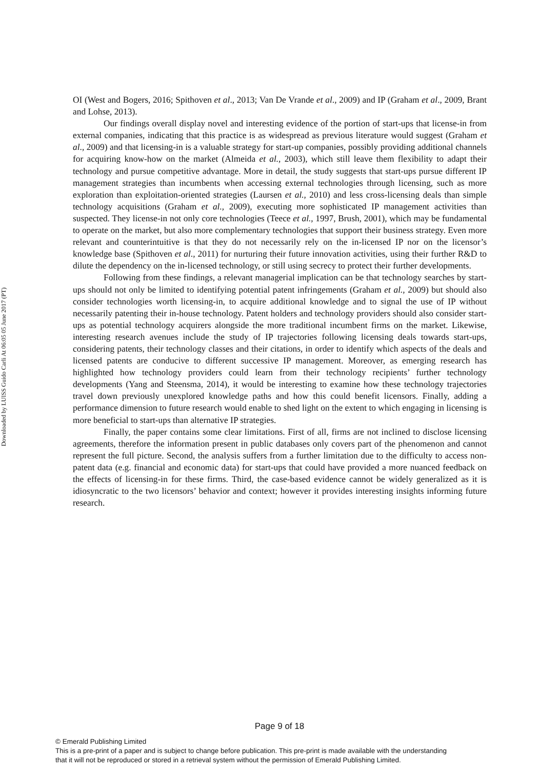Downloaded by LUISS Guido Carli At 06:05 05 June 2017 (PT)
OI (West and Bogers, 2016; Spithoven et al., 2013; Van De Vrande et al., 2009) and IP (Graham et al., 2009, Brant and Lohse, 2013).
Our findings overall display novel and interesting evidence of the portion of start-ups that license-in from external companies, indicating that this practice is as widespread as previous literature would suggest (Graham et al., 2009) and that licensing-in is a valuable strategy for start-up companies, possibly providing additional channels for acquiring know-how on the market (Almeida et al., 2003), which still leave them flexibility to adapt their technology and pursue competitive advantage. More in detail, the study suggests that start-ups pursue different IP management strategies than incumbents when accessing external technologies through licensing, such as more exploration than exploitation-oriented strategies (Laursen et al., 2010) and less cross-licensing deals than simple technology acquisitions (Graham et al., 2009), executing more sophisticated IP management activities than suspected. They license-in not only core technologies (Teece et al., 1997, Brush, 2001), which may be fundamental to operate on the market, but also more complementary technologies that support their business strategy. Even more relevant and counterintuitive is that they do not necessarily rely on the in-licensed IP nor on the licensor’s knowledge base (Spithoven et al., 2011) for nurturing their future innovation activities, using their further R&D to dilute the dependency on the in-licensed technology, or still using secrecy to protect their further developments.
Following from these findings, a relevant managerial implication can be that technology searches by start-ups should not only be limited to identifying potential patent infringements (Graham et al., 2009) but should also consider technologies worth licensing-in, to acquire additional knowledge and to signal the use of IP without necessarily patenting their in-house technology. Patent holders and technology providers should also consider start-ups as potential technology acquirers alongside the more traditional incumbent firms on the market. Likewise, interesting research avenues include the study of IP trajectories following licensing deals towards start-ups, considering patents, their technology classes and their citations, in order to identify which aspects of the deals and licensed patents are conducive to different successive IP management. Moreover, as emerging research has highlighted how technology providers could learn from their technology recipients’ further technology developments (Yang and Steensma, 2014), it would be interesting to examine how these technology trajectories travel down previously unexplored knowledge paths and how this could benefit licensors. Finally, adding a performance dimension to future research would enable to shed light on the extent to which engaging in licensing is more beneficial to start-ups than alternative IP strategies.
Finally, the paper contains some clear limitations. First of all, firms are not inclined to disclose licensing agreements, therefore the information present in public databases only covers part of the phenomenon and cannot represent the full picture. Second, the analysis suffers from a further limitation due to the difficulty to access non-patent data (e.g. financial and economic data) for start-ups that could have provided a more nuanced feedback on the effects of licensing-in for these firms. Third, the case-based evidence cannot be widely generalized as it is idiosyncratic to the two licensors’ behavior and context; however it provides interesting insights informing future research.
Page 9 of 18
© Emerald Publishing Limited
This is a pre-print of a paper and is subject to change before publication. This pre-print is made available with the understanding
that it will not be reproduced or stored in a retrieval system without the permission of Emerald Publishing Limited.